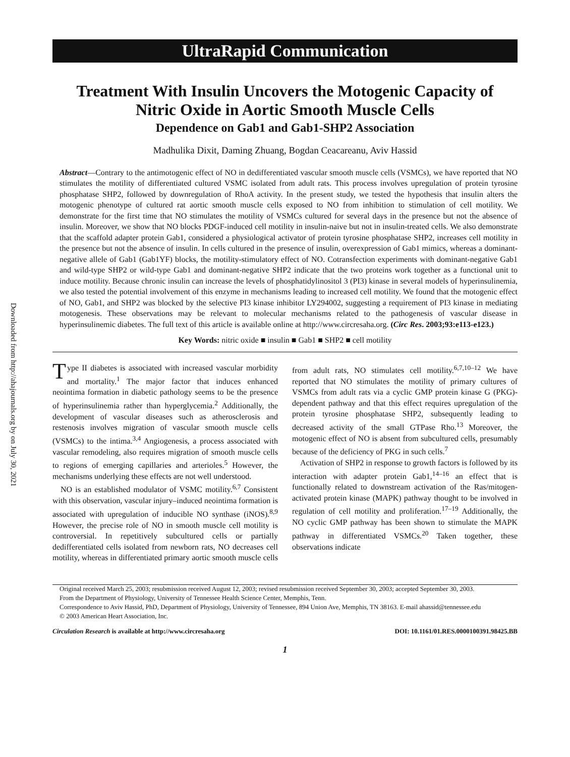Downloaded from http://ahajournals.org by on July 30, 2021
UltraRapid Communication
Treatment With Insulin Uncovers the Motogenic Capacity of
Nitric Oxide in Aortic Smooth Muscle Cells
Dependence on Gab1 and Gab1-SHP2 Association
Madhulika Dixit, Daming Zhuang, Bogdan Ceacareanu, Aviv Hassid
Abstract—Contrary to the antimotogenic effect of NO in dedifferentiated vascular smooth muscle cells (VSMCs), we have reported that NO stimulates the motility of differentiated cultured VSMC isolated from adult rats. This process involves upregulation of protein tyrosine phosphatase SHP2, followed by downregulation of RhoA activity. In the present study, we tested the hypothesis that insulin alters the motogenic phenotype of cultured rat aortic smooth muscle cells exposed to NO from inhibition to stimulation of cell motility. We demonstrate for the first time that NO stimulates the motility of VSMCs cultured for several days in the presence but not the absence of insulin. Moreover, we show that NO blocks PDGF-induced cell motility in insulin-naive but not in insulin-treated cells. We also demonstrate that the scaffold adapter protein Gab1, considered a physiological activator of protein tyrosine phosphatase SHP2, increases cell motility in the presence but not the absence of insulin. In cells cultured in the presence of insulin, overexpression of Gab1 mimics, whereas a dominant-negative allele of Gab1 (Gab1YF) blocks, the motility-stimulatory effect of NO. Cotransfection experiments with dominant-negative Gab1 and wild-type SHP2 or wild-type Gab1 and dominant-negative SHP2 indicate that the two proteins work together as a functional unit to induce motility. Because chronic insulin can increase the levels of phosphatidylinositol 3 (PI3) kinase in several models of hyperinsulinemia, we also tested the potential involvement of this enzyme in mechanisms leading to increased cell motility. We found that the motogenic effect of NO, Gab1, and SHP2 was blocked by the selective PI3 kinase inhibitor LY294002, suggesting a requirement of PI3 kinase in mediating motogenesis. These observations may be relevant to molecular mechanisms related to the pathogenesis of vascular disease in hyperinsulinemic diabetes. The full text of this article is available online at http://www.circresaha.org. (Circ Res. 2003;93:e113-e123.)
Key Words: nitric oxide ■ insulin ■ Gab1 ■ SHP2 ■ cell motility
Type II diabetes is associated with increased vascular morbidity and mortality.<sup>1</sup> The major factor that induces enhanced neointima formation in diabetic pathology seems to be the presence of hyperinsulinemia rather than hyperglycemia.<sup>2</sup> Additionally, the development of vascular diseases such as atherosclerosis and restenosis involves migration of vascular smooth muscle cells (VSMCs) to the intima.<sup>3,4</sup> Angiogenesis, a process associated with vascular remodeling, also requires migration of smooth muscle cells to regions of emerging capillaries and arterioles.<sup>5</sup> However, the mechanisms underlying these effects are not well understood.
NO is an established modulator of VSMC motility.<sup>6,7</sup> Consistent with this observation, vascular injury–induced neointima formation is associated with upregulation of inducible NO synthase (iNOS).<sup>8,9</sup> However, the precise role of NO in smooth muscle cell motility is controversial. In repetitively subcultured cells or partially dedifferentiated cells isolated from newborn rats, NO decreases cell motility, whereas in differentiated primary aortic smooth muscle cells from adult rats, NO stimulates cell motility.<sup>6,7,10–12</sup> We have reported that NO stimulates the motility of primary cultures of VSMCs from adult rats via a cyclic GMP protein kinase G (PKG)-dependent pathway and that this effect requires upregulation of the protein tyrosine phosphatase SHP2, subsequently leading to decreased activity of the small GTPase Rho.<sup>13</sup> Moreover, the motogenic effect of NO is absent from subcultured cells, presumably because of the deficiency of PKG in such cells.<sup>7</sup>
Activation of SHP2 in response to growth factors is followed by its interaction with adapter protein Gab1,<sup>14–16</sup> an effect that is functionally related to downstream activation of the Ras/mitogen-activated protein kinase (MAPK) pathway thought to be involved in regulation of cell motility and proliferation.<sup>17–19</sup> Additionally, the NO cyclic GMP pathway has been shown to stimulate the MAPK pathway in differentiated VSMCs.<sup>20</sup> Taken together, these observations indicate
Original received March 25, 2003; resubmission received August 12, 2003; revised resubmission received September 30, 2003; accepted September 30, 2003.
From the Department of Physiology, University of Tennessee Health Science Center, Memphis, Tenn.
Correspondence to Aviv Hassid, PhD, Department of Physiology, University of Tennessee, 894 Union Ave, Memphis, TN 38163. E-mail ahassid@tennessee.edu
© 2003 American Heart Association, Inc.
Circulation Research is available at http://www.circresaha.org DOI: 10.1161/01.RES.0000100391.98425.BB
1